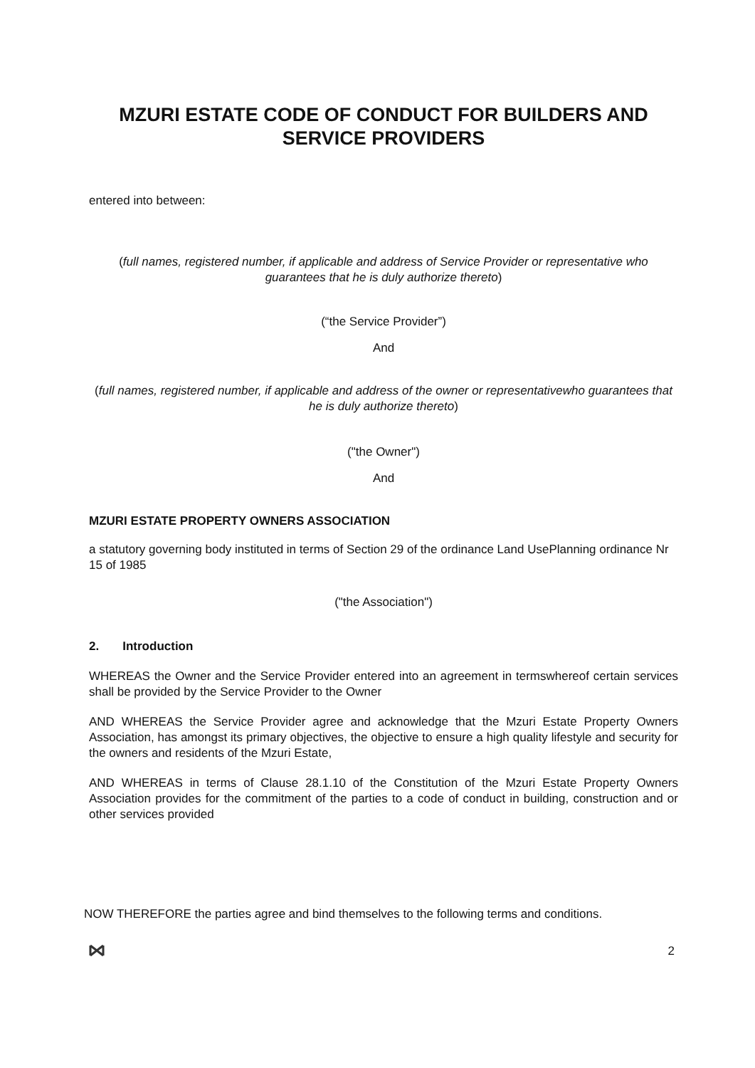MZURI ESTATE CODE OF CONDUCT FOR BUILDERS AND SERVICE PROVIDERS
entered into between:
(full names, registered number, if applicable and address of Service Provider or representative who guarantees that he is duly authorize thereto)
(“the Service Provider”)
And
(full names, registered number, if applicable and address of the owner or representativewho guarantees that he is duly authorize thereto)
("the Owner")
And
MZURI ESTATE PROPERTY OWNERS ASSOCIATION
a statutory governing body instituted in terms of Section 29 of the ordinance Land UsePlanning ordinance Nr 15 of 1985
("the Association")
2. Introduction
WHEREAS the Owner and the Service Provider entered into an agreement in termswhereof certain services shall be provided by the Service Provider to the Owner
AND WHEREAS the Service Provider agree and acknowledge that the Mzuri Estate Property Owners Association, has amongst its primary objectives, the objective to ensure a high quality lifestyle and security for the owners and residents of the Mzuri Estate,
AND WHEREAS in terms of Clause 28.1.10 of the Constitution of the Mzuri Estate Property Owners Association provides for the commitment of the parties to a code of conduct in building, construction and or other services provided
NOW THEREFORE the parties agree and bind themselves to the following terms and conditions.
2